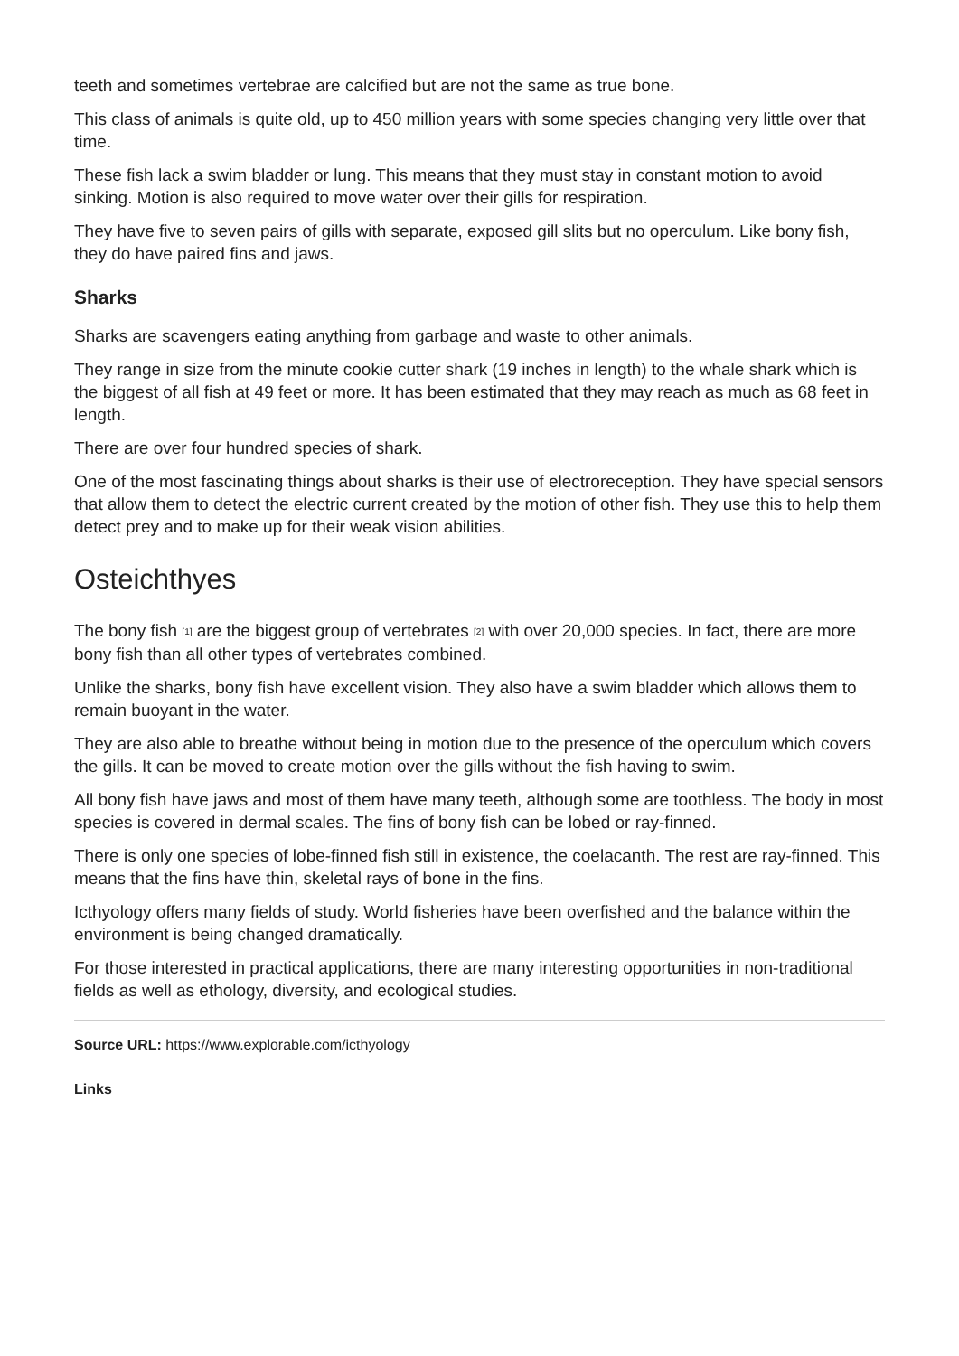teeth and sometimes vertebrae are calcified but are not the same as true bone.
This class of animals is quite old, up to 450 million years with some species changing very little over that time.
These fish lack a swim bladder or lung. This means that they must stay in constant motion to avoid sinking. Motion is also required to move water over their gills for respiration.
They have five to seven pairs of gills with separate, exposed gill slits but no operculum. Like bony fish, they do have paired fins and jaws.
Sharks
Sharks are scavengers eating anything from garbage and waste to other animals.
They range in size from the minute cookie cutter shark (19 inches in length) to the whale shark which is the biggest of all fish at 49 feet or more. It has been estimated that they may reach as much as 68 feet in length.
There are over four hundred species of shark.
One of the most fascinating things about sharks is their use of electroreception. They have special sensors that allow them to detect the electric current created by the motion of other fish. They use this to help them detect prey and to make up for their weak vision abilities.
Osteichthyes
The bony fish <sup>[1]</sup> are the biggest group of vertebrates <sup>[2]</sup> with over 20,000 species. In fact, there are more bony fish than all other types of vertebrates combined.
Unlike the sharks, bony fish have excellent vision. They also have a swim bladder which allows them to remain buoyant in the water.
They are also able to breathe without being in motion due to the presence of the operculum which covers the gills. It can be moved to create motion over the gills without the fish having to swim.
All bony fish have jaws and most of them have many teeth, although some are toothless. The body in most species is covered in dermal scales. The fins of bony fish can be lobed or ray-finned.
There is only one species of lobe-finned fish still in existence, the coelacanth. The rest are ray-finned. This means that the fins have thin, skeletal rays of bone in the fins.
Icthyology offers many fields of study. World fisheries have been overfished and the balance within the environment is being changed dramatically.
For those interested in practical applications, there are many interesting opportunities in non-traditional fields as well as ethology, diversity, and ecological studies.
Source URL: https://www.explorable.com/icthyology
Links